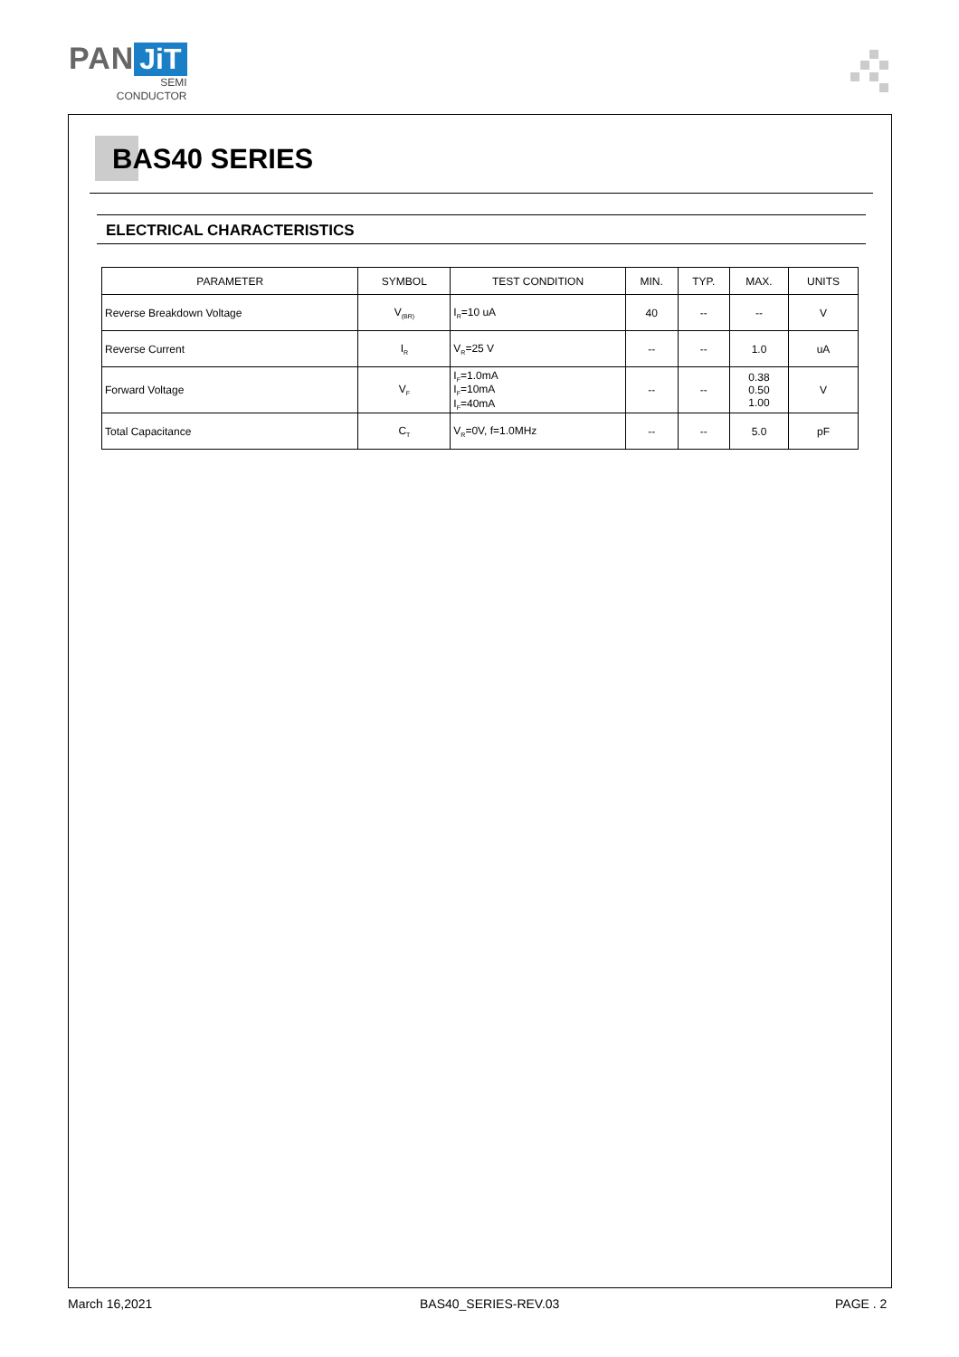PAN JiT
SEMI
CONDUCTOR
BAS40 SERIES
ELECTRICAL CHARACTERISTICS
| PARAMETER | SYMBOL | TEST CONDITION | MIN. | TYP. | MAX. | UNITS |
| --- | --- | --- | --- | --- | --- | --- |
| Reverse Breakdown Voltage | V<sub>(BR)</sub> | I<sub>R</sub>=10 uA | 40 | -- | -- | V |
| Reverse Current | I<sub>R</sub> | V<sub>R</sub>=25 V | -- | -- | 1.0 | uA |
| Forward Voltage | V<sub>F</sub> | I<sub>F</sub>=1.0mA I<sub>F</sub>=10mA I<sub>F</sub>=40mA | -- | -- | 0.38 0.50 1.00 | V |
| Total Capacitance | C<sub>T</sub> | V<sub>R</sub>=0V, f=1.0MHz | -- | -- | 5.0 | pF |
March 16,2021 BAS40_SERIES-REV.03 PAGE . 2